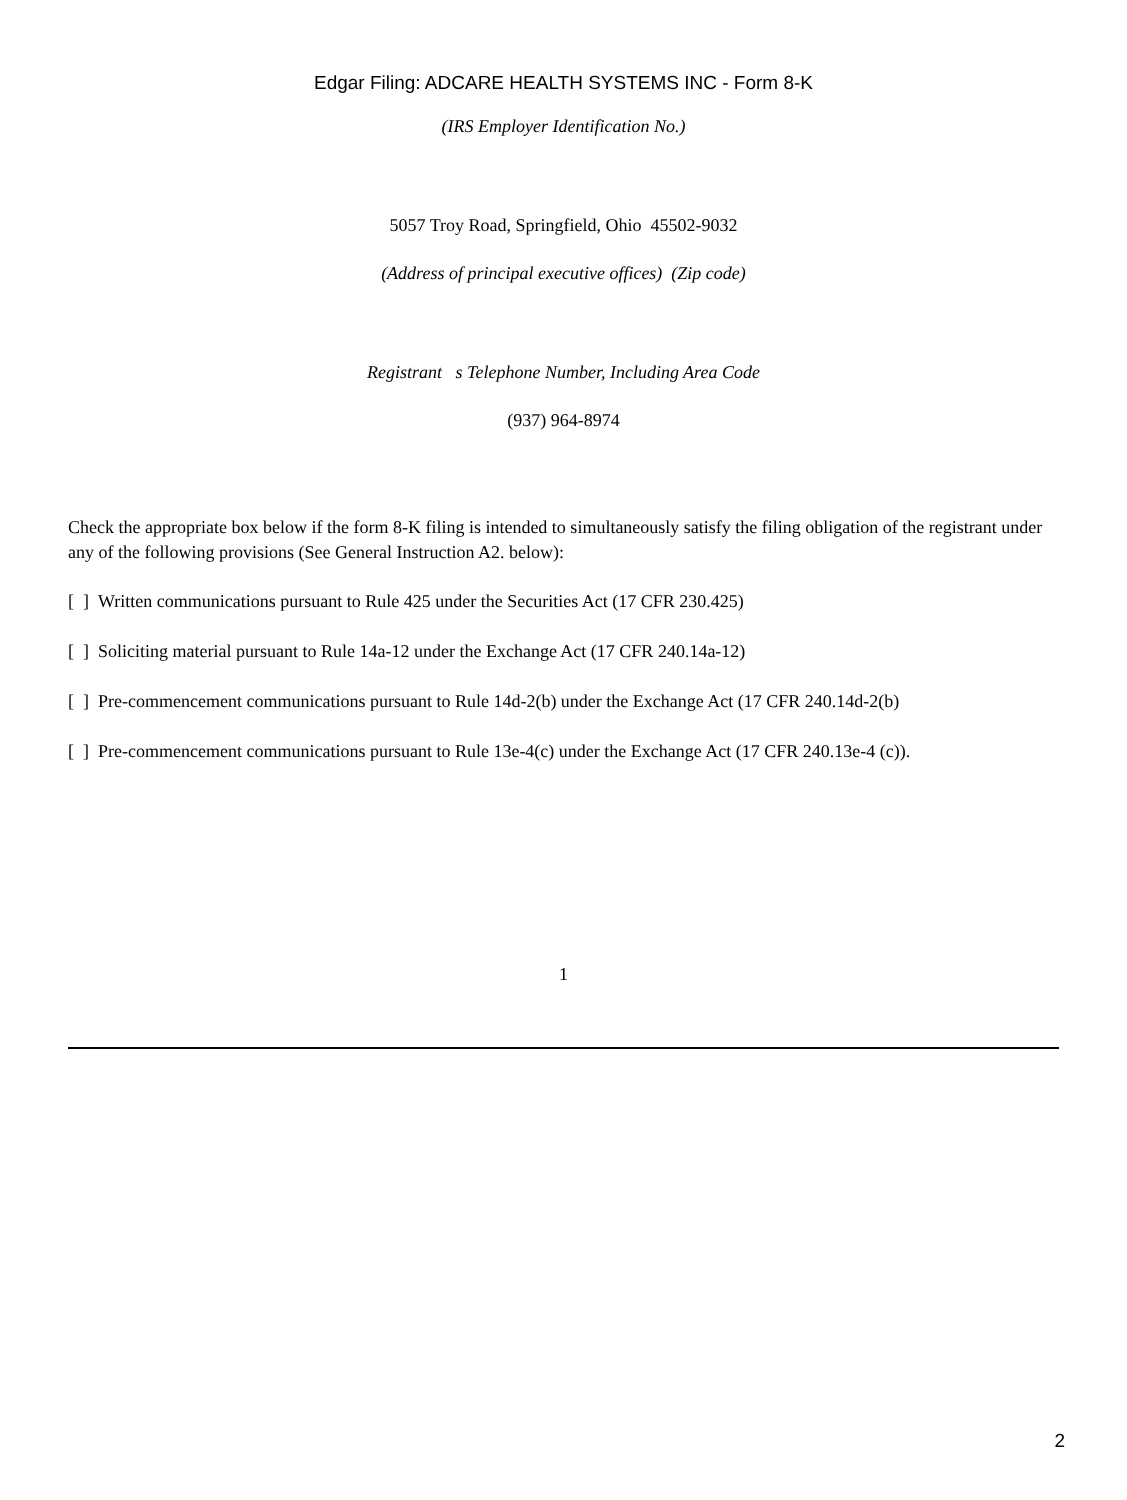Edgar Filing: ADCARE HEALTH SYSTEMS INC - Form 8-K
(IRS Employer Identification No.)
5057 Troy Road, Springfield, Ohio 45502-9032
(Address of principal executive offices) (Zip code)
Registrant s Telephone Number, Including Area Code
(937) 964-8974
Check the appropriate box below if the form 8-K filing is intended to simultaneously satisfy the filing obligation of the registrant under any of the following provisions (See General Instruction A2. below):
[ ] Written communications pursuant to Rule 425 under the Securities Act (17 CFR 230.425)
[ ] Soliciting material pursuant to Rule 14a-12 under the Exchange Act (17 CFR 240.14a-12)
[ ] Pre-commencement communications pursuant to Rule 14d-2(b) under the Exchange Act (17 CFR 240.14d-2(b)
[ ] Pre-commencement communications pursuant to Rule 13e-4(c) under the Exchange Act (17 CFR 240.13e-4 (c)).
1
2